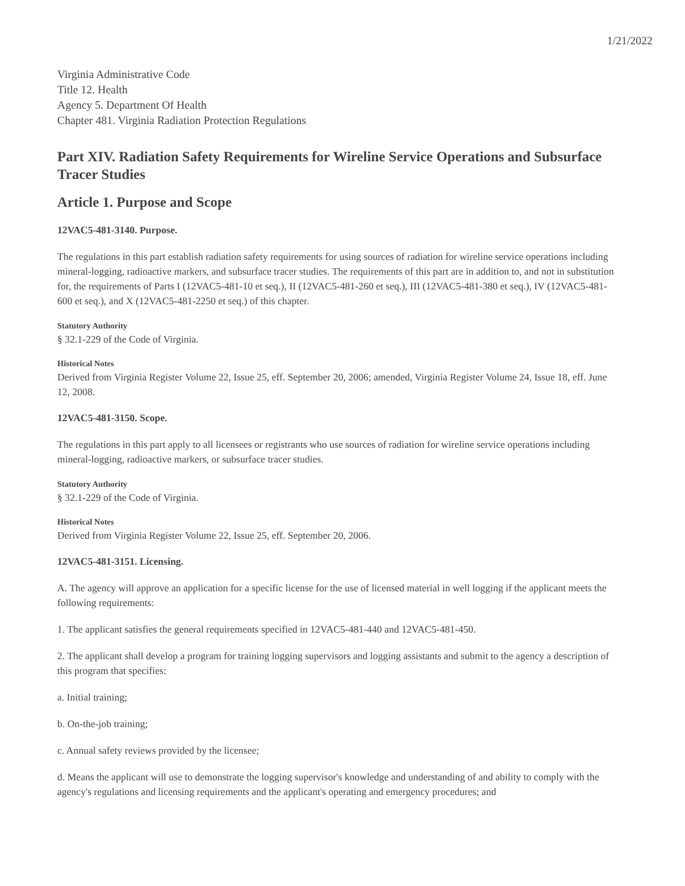1/21/2022
Virginia Administrative Code
Title 12. Health
Agency 5. Department Of Health
Chapter 481. Virginia Radiation Protection Regulations
Part XIV. Radiation Safety Requirements for Wireline Service Operations and Subsurface Tracer Studies
Article 1. Purpose and Scope
12VAC5-481-3140. Purpose.
The regulations in this part establish radiation safety requirements for using sources of radiation for wireline service operations including mineral-logging, radioactive markers, and subsurface tracer studies. The requirements of this part are in addition to, and not in substitution for, the requirements of Parts I (12VAC5-481-10 et seq.), II (12VAC5-481-260 et seq.), III (12VAC5-481-380 et seq.), IV (12VAC5-481-600 et seq.), and X (12VAC5-481-2250 et seq.) of this chapter.
Statutory Authority
§ 32.1-229 of the Code of Virginia.
Historical Notes
Derived from Virginia Register Volume 22, Issue 25, eff. September 20, 2006; amended, Virginia Register Volume 24, Issue 18, eff. June 12, 2008.
12VAC5-481-3150. Scope.
The regulations in this part apply to all licensees or registrants who use sources of radiation for wireline service operations including mineral-logging, radioactive markers, or subsurface tracer studies.
Statutory Authority
§ 32.1-229 of the Code of Virginia.
Historical Notes
Derived from Virginia Register Volume 22, Issue 25, eff. September 20, 2006.
12VAC5-481-3151. Licensing.
A. The agency will approve an application for a specific license for the use of licensed material in well logging if the applicant meets the following requirements:
1. The applicant satisfies the general requirements specified in 12VAC5-481-440 and 12VAC5-481-450.
2. The applicant shall develop a program for training logging supervisors and logging assistants and submit to the agency a description of this program that specifies:
a. Initial training;
b. On-the-job training;
c. Annual safety reviews provided by the licensee;
d. Means the applicant will use to demonstrate the logging supervisor's knowledge and understanding of and ability to comply with the agency's regulations and licensing requirements and the applicant's operating and emergency procedures; and